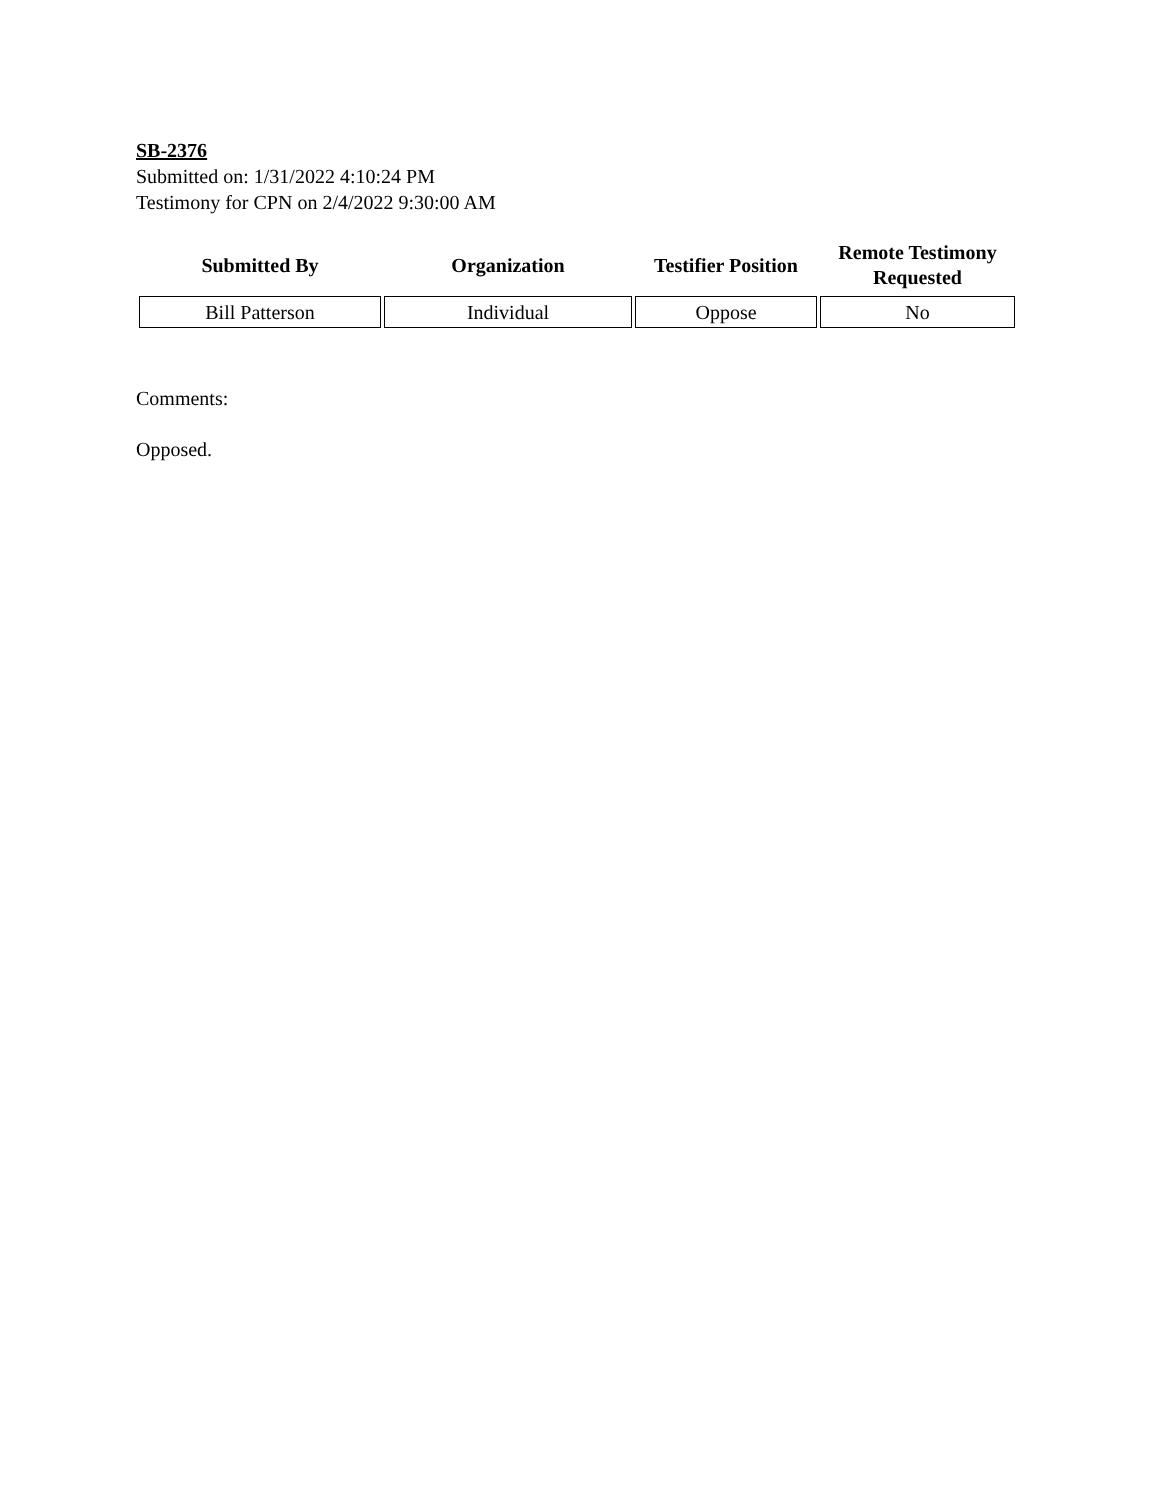SB-2376
Submitted on: 1/31/2022 4:10:24 PM
Testimony for CPN on 2/4/2022 9:30:00 AM
| Submitted By | Organization | Testifier Position | Remote Testimony Requested |
| --- | --- | --- | --- |
| Bill Patterson | Individual | Oppose | No |
Comments:
Opposed.